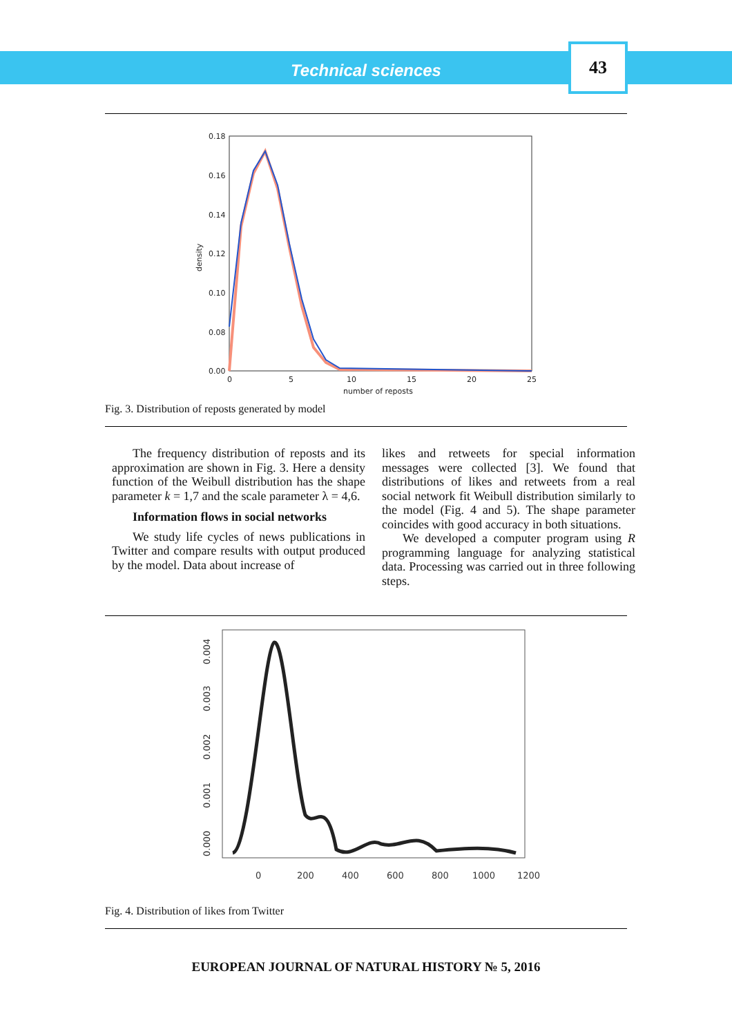Technical sciences
43
0.18
0.16
0.14
0.12
0.10
0.08
0.00
0
5
10
15
20
25
number of reposts
density
Fig. 3. Distribution of reposts generated by model
The frequency distribution of reposts and its approximation are shown in Fig. 3. Here a density function of the Weibull distribution has the shape parameter k = 1,7 and the scale parameter λ = 4,6.
Information flows in social networks
We study life cycles of news publications in Twitter and compare results with output produced by the model. Data about increase of
likes and retweets for special information messages were collected [3]. We found that distributions of likes and retweets from a real social network fit Weibull distribution similarly to the model (Fig. 4 and 5). The shape parameter coincides with good accuracy in both situations.
We developed a computer program using R programming language for analyzing statistical data. Processing was carried out in three following steps.
0
200
400
600
800
1000
1200
0.000
0.001
0.002
0.003
0.004
Fig. 4. Distribution of likes from Twitter
EUROPEAN JOURNAL OF NATURAL HISTORY № 5, 2016